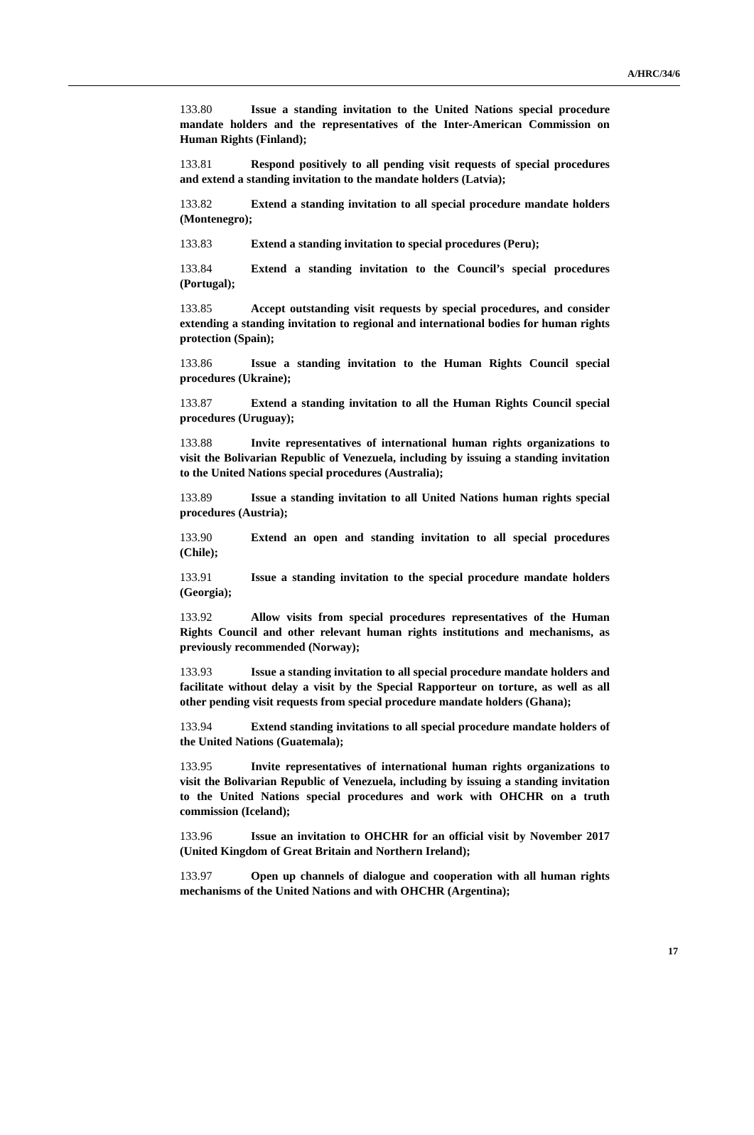A/HRC/34/6
133.80 Issue a standing invitation to the United Nations special procedure mandate holders and the representatives of the Inter-American Commission on Human Rights (Finland);
133.81 Respond positively to all pending visit requests of special procedures and extend a standing invitation to the mandate holders (Latvia);
133.82 Extend a standing invitation to all special procedure mandate holders (Montenegro);
133.83 Extend a standing invitation to special procedures (Peru);
133.84 Extend a standing invitation to the Council’s special procedures (Portugal);
133.85 Accept outstanding visit requests by special procedures, and consider extending a standing invitation to regional and international bodies for human rights protection (Spain);
133.86 Issue a standing invitation to the Human Rights Council special procedures (Ukraine);
133.87 Extend a standing invitation to all the Human Rights Council special procedures (Uruguay);
133.88 Invite representatives of international human rights organizations to visit the Bolivarian Republic of Venezuela, including by issuing a standing invitation to the United Nations special procedures (Australia);
133.89 Issue a standing invitation to all United Nations human rights special procedures (Austria);
133.90 Extend an open and standing invitation to all special procedures (Chile);
133.91 Issue a standing invitation to the special procedure mandate holders (Georgia);
133.92 Allow visits from special procedures representatives of the Human Rights Council and other relevant human rights institutions and mechanisms, as previously recommended (Norway);
133.93 Issue a standing invitation to all special procedure mandate holders and facilitate without delay a visit by the Special Rapporteur on torture, as well as all other pending visit requests from special procedure mandate holders (Ghana);
133.94 Extend standing invitations to all special procedure mandate holders of the United Nations (Guatemala);
133.95 Invite representatives of international human rights organizations to visit the Bolivarian Republic of Venezuela, including by issuing a standing invitation to the United Nations special procedures and work with OHCHR on a truth commission (Iceland);
133.96 Issue an invitation to OHCHR for an official visit by November 2017 (United Kingdom of Great Britain and Northern Ireland);
133.97 Open up channels of dialogue and cooperation with all human rights mechanisms of the United Nations and with OHCHR (Argentina);
17